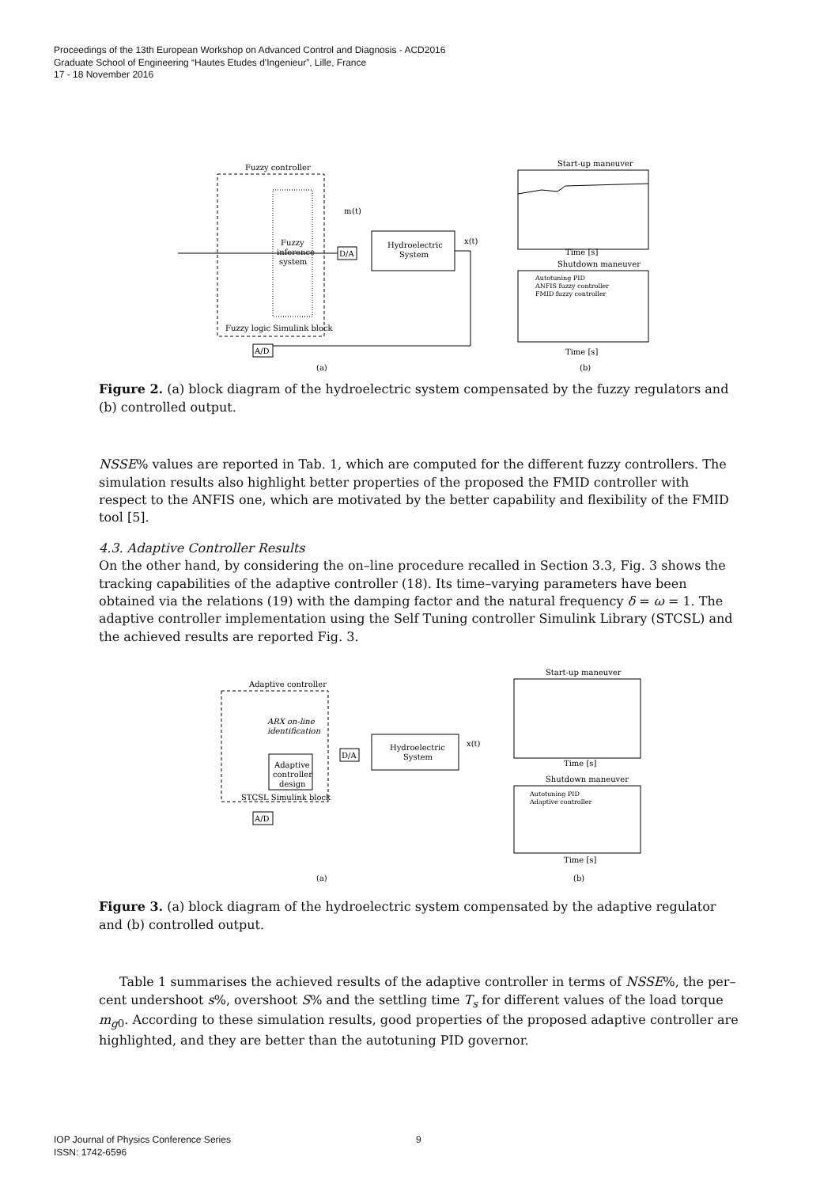Proceedings of the 13th European Workshop on Advanced Control and Diagnosis - ACD2016
Graduate School of Engineering “Hautes Etudes d'Ingenieur”, Lille, France
17 - 18 November 2016
Fuzzy controller
Fuzzy
inference
system
Fuzzy logic Simulink block
D/A
Hydroelectric
System
x(t)
m
(t)
A/D
(a)
Start-up maneuver
Time [s]
Shutdown maneuver
Time [s]
Autotuning PID
ANFIS fuzzy controller
FMID fuzzy controller
(b)
Figure 2. (a) block diagram of the hydroelectric system compensated by the fuzzy regulators and (b) controlled output.
NSSE% values are reported in Tab. 1, which are computed for the different fuzzy controllers. The simulation results also highlight better properties of the proposed the FMID controller with respect to the ANFIS one, which are motivated by the better capability and flexibility of the FMID tool [5].
4.3. Adaptive Controller Results
On the other hand, by considering the on–line procedure recalled in Section 3.3, Fig. 3 shows the tracking capabilities of the adaptive controller (18). Its time–varying parameters have been obtained via the relations (19) with the damping factor and the natural frequency δ = ω = 1. The adaptive controller implementation using the Self Tuning controller Simulink Library (STCSL) and the achieved results are reported Fig. 3.
Adaptive controller
ARX on-line
identification
Adaptive
controller
design
STCSL Simulink block
D/A
Hydroelectric
System
x(t)
A/D
(a)
Start-up maneuver
Time [s]
Shutdown maneuver
Time [s]
Autotuning PID
Adaptive controller
(b)
Figure 3. (a) block diagram of the hydroelectric system compensated by the adaptive regulator and (b) controlled output.
Table 1 summarises the achieved results of the adaptive controller in terms of NSSE%, the per–cent undershoot s%, overshoot S% and the settling time T<sub>s</sub> for different values of the load torque m<sub>g0</sub>. According to these simulation results, good properties of the proposed adaptive controller are highlighted, and they are better than the autotuning PID governor.
IOP Journal of Physics Conference Series
ISSN: 1742-6596
9